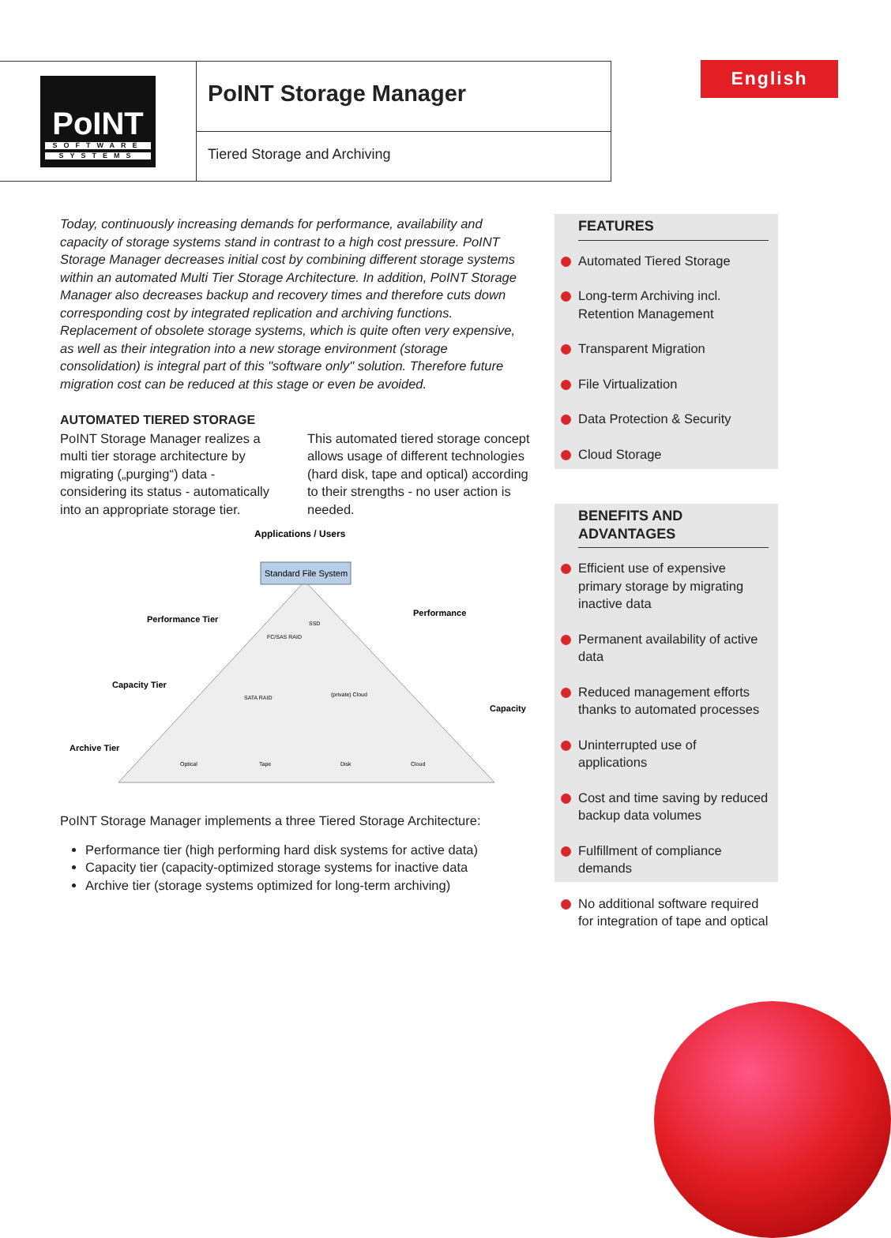PoINT
SOFTWARE
SYSTEMS
PoINT Storage Manager
Tiered Storage and Archiving
English
Today, continuously increasing demands for performance, availability and capacity of storage systems stand in contrast to a high cost pressure. PoINT Storage Manager decreases initial cost by combining different storage systems within an automated Multi Tier Storage Architecture. In addition, PoINT Storage Manager also decreases backup and recovery times and therefore cuts down corresponding cost by integrated replication and archiving functions. Replacement of obsolete storage systems, which is quite often very expensive, as well as their integration into a new storage environment (storage consolidation) is integral part of this "software only" solution. Therefore future migration cost can be reduced at this stage or even be avoided.
AUTOMATED TIERED STORAGE
PoINT Storage Manager realizes a multi tier storage architecture by migrating („purging“) data - considering its status - automatically into an appropriate storage tier.
This automated tiered storage concept allows usage of different technologies (hard disk, tape and optical) according to their strengths - no user action is needed.
Applications / Users
Standard File System
Performance Tier
Capacity Tier
Archive Tier
Performance
Capacity
FC/SAS RAID
SSD
SATA RAID
(private) Cloud
Optical
Tape
Disk
Cloud
PoINT Storage Manager implements a three Tiered Storage Architecture:
Performance tier (high performing hard disk systems for active data)
Capacity tier (capacity-optimized storage systems for inactive data
Archive tier (storage systems optimized for long-term archiving)
FEATURES
Automated Tiered Storage
Long-term Archiving incl. Retention Management
Transparent Migration
File Virtualization
Data Protection & Security
Cloud Storage
BENEFITS AND ADVANTAGES
Efficient use of expensive primary storage by migrating inactive data
Permanent availability of active data
Reduced management efforts thanks to automated processes
Uninterrupted use of applications
Cost and time saving by reduced backup data volumes
Fulfillment of compliance demands
No additional software required for integration of tape and optical